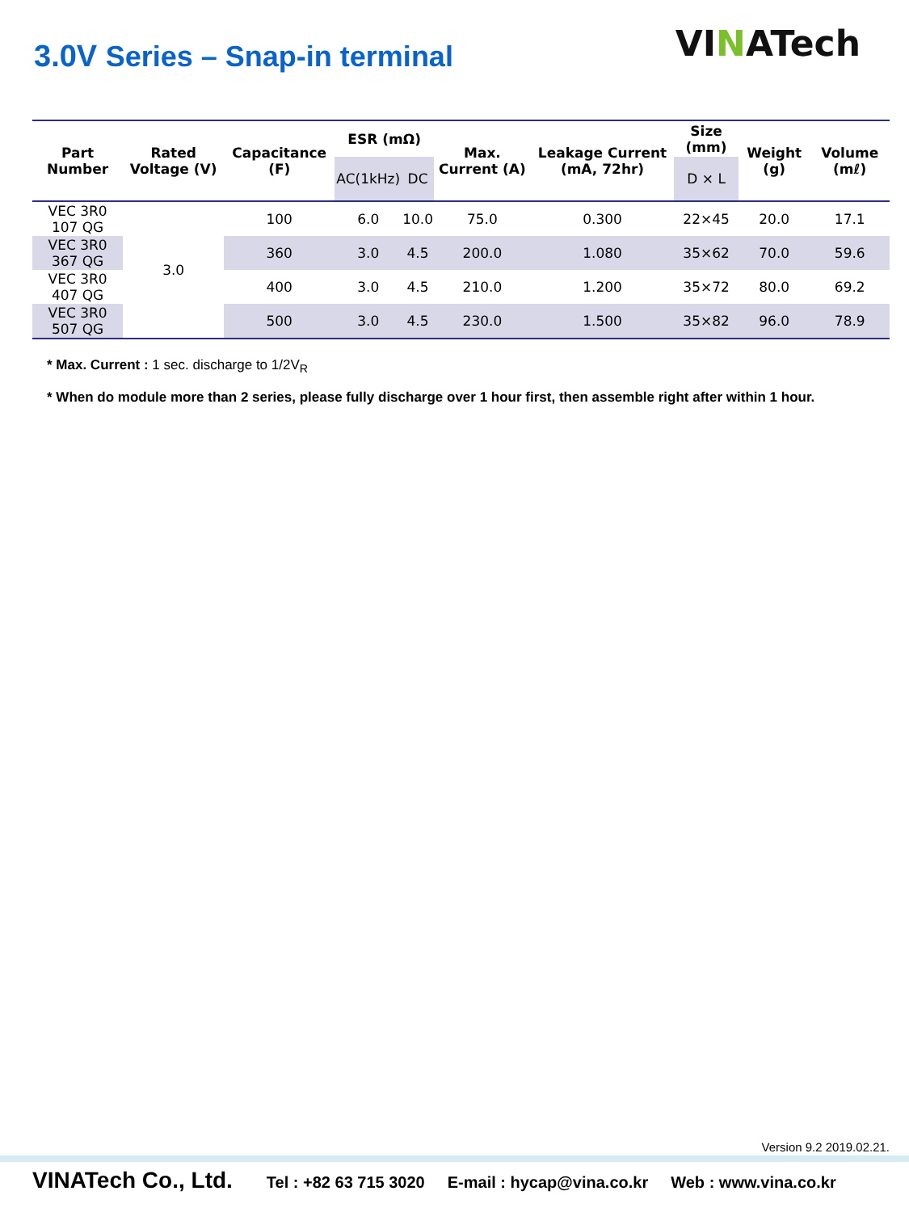3.0V Series – Snap-in terminal
VINATech
| Part Number | Rated Voltage (V) | Capacitance (F) | ESR (mΩ) | | Max. Current (A) | Leakage Current (mA, 72hr) | Size (mm) | Weight (g) | Volume (mℓ) |
| --- | --- | --- | --- | --- | --- | --- | --- | --- | --- |
| | | | AC(1kHz) | DC | | | D × L | | |
| VEC 3R0 107 QG | 3.0 | 100 | 6.0 | 10.0 | 75.0 | 0.300 | 22×45 | 20.0 | 17.1 |
| VEC 3R0 367 QG | | 360 | 3.0 | 4.5 | 200.0 | 1.080 | 35×62 | 70.0 | 59.6 |
| VEC 3R0 407 QG | | 400 | 3.0 | 4.5 | 210.0 | 1.200 | 35×72 | 80.0 | 69.2 |
| VEC 3R0 507 QG | | 500 | 3.0 | 4.5 | 230.0 | 1.500 | 35×82 | 96.0 | 78.9 |
* Max. Current : 1 sec. discharge to 1/2V<sub>R</sub>
* When do module more than 2 series, please fully discharge over 1 hour first, then assemble right after within 1 hour.
Version 9.2 2019.02.21.
VINATech Co., Ltd. Tel : +82 63 715 3020 E-mail : hycap@vina.co.kr Web : www.vina.co.kr